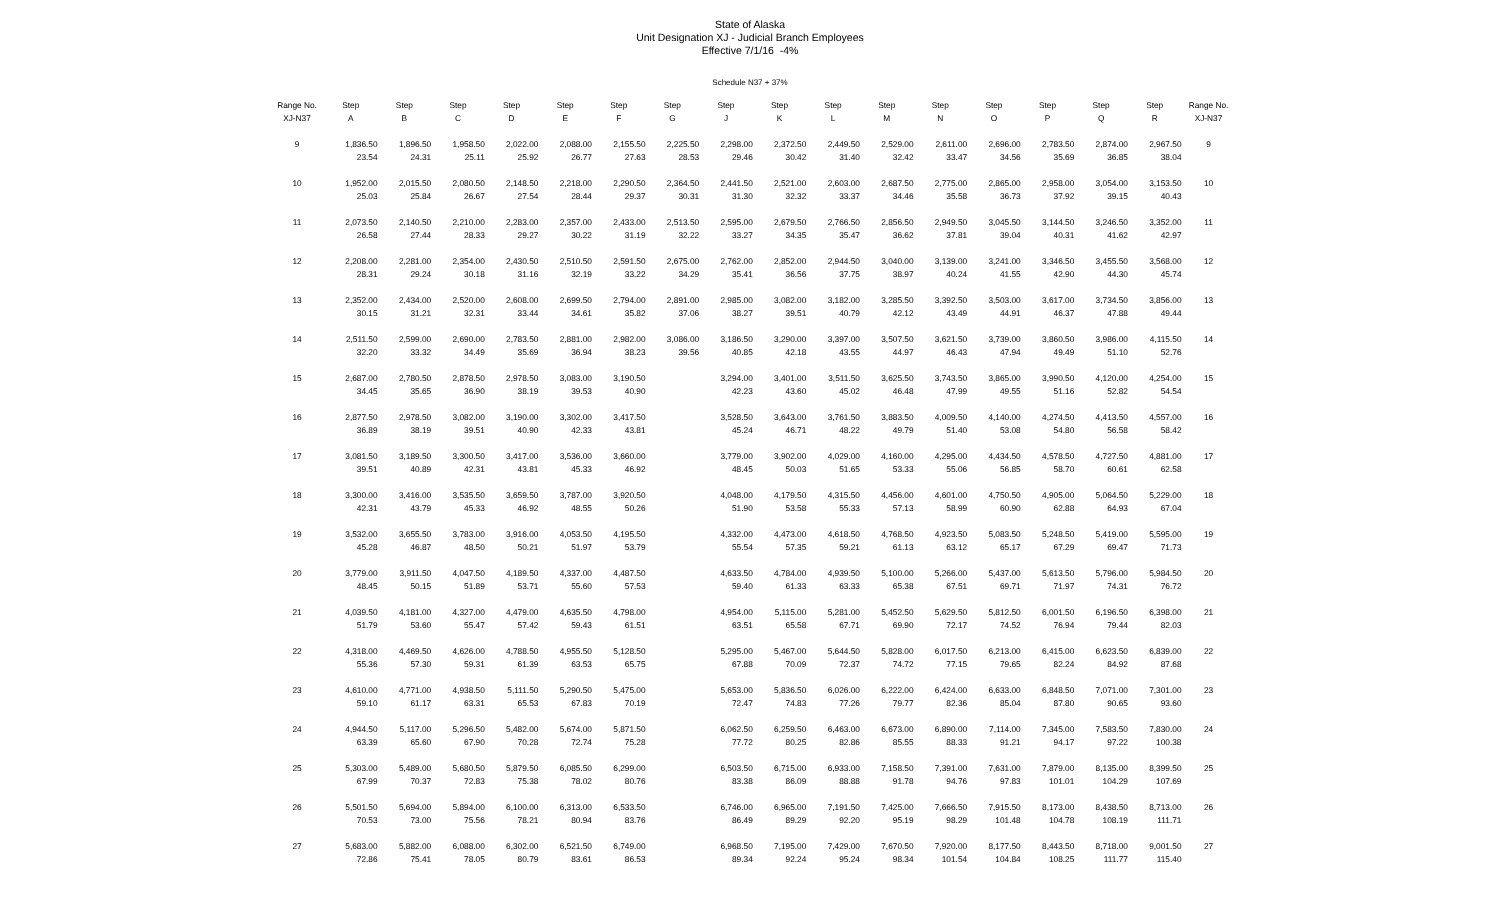State of Alaska
Unit Designation XJ - Judicial Branch Employees
Effective 7/1/16 -4%
Schedule N37 + 37%
| Range No. | Step | Step | Step | Step | Step | Step | Step | Step | Step | Step | Step | Step | Step | Step | Step | Step | Range No. |
| --- | --- | --- | --- | --- | --- | --- | --- | --- | --- | --- | --- | --- | --- | --- | --- | --- | --- |
| XJ-N37 | A | B | C | D | E | F | G | J | K | L | M | N | O | P | Q | R | XJ-N37 |
| 9 | 1,836.50 | 1,896.50 | 1,958.50 | 2,022.00 | 2,088.00 | 2,155.50 | 2,225.50 | 2,298.00 | 2,372.50 | 2,449.50 | 2,529.00 | 2,611.00 | 2,696.00 | 2,783.50 | 2,874.00 | 2,967.50 | 9 |
| | 23.54 | 24.31 | 25.11 | 25.92 | 26.77 | 27.63 | 28.53 | 29.46 | 30.42 | 31.40 | 32.42 | 33.47 | 34.56 | 35.69 | 36.85 | 38.04 | |
| 10 | 1,952.00 | 2,015.50 | 2,080.50 | 2,148.50 | 2,218.00 | 2,290.50 | 2,364.50 | 2,441.50 | 2,521.00 | 2,603.00 | 2,687.50 | 2,775.00 | 2,865.00 | 2,958.00 | 3,054.00 | 3,153.50 | 10 |
| | 25.03 | 25.84 | 26.67 | 27.54 | 28.44 | 29.37 | 30.31 | 31.30 | 32.32 | 33.37 | 34.46 | 35.58 | 36.73 | 37.92 | 39.15 | 40.43 | |
| 11 | 2,073.50 | 2,140.50 | 2,210.00 | 2,283.00 | 2,357.00 | 2,433.00 | 2,513.50 | 2,595.00 | 2,679.50 | 2,766.50 | 2,856.50 | 2,949.50 | 3,045.50 | 3,144.50 | 3,246.50 | 3,352.00 | 11 |
| | 26.58 | 27.44 | 28.33 | 29.27 | 30.22 | 31.19 | 32.22 | 33.27 | 34.35 | 35.47 | 36.62 | 37.81 | 39.04 | 40.31 | 41.62 | 42.97 | |
| 12 | 2,208.00 | 2,281.00 | 2,354.00 | 2,430.50 | 2,510.50 | 2,591.50 | 2,675.00 | 2,762.00 | 2,852.00 | 2,944.50 | 3,040.00 | 3,139.00 | 3,241.00 | 3,346.50 | 3,455.50 | 3,568.00 | 12 |
| | 28.31 | 29.24 | 30.18 | 31.16 | 32.19 | 33.22 | 34.29 | 35.41 | 36.56 | 37.75 | 38.97 | 40.24 | 41.55 | 42.90 | 44.30 | 45.74 | |
| 13 | 2,352.00 | 2,434.00 | 2,520.00 | 2,608.00 | 2,699.50 | 2,794.00 | 2,891.00 | 2,985.00 | 3,082.00 | 3,182.00 | 3,285.50 | 3,392.50 | 3,503.00 | 3,617.00 | 3,734.50 | 3,856.00 | 13 |
| | 30.15 | 31.21 | 32.31 | 33.44 | 34.61 | 35.82 | 37.06 | 38.27 | 39.51 | 40.79 | 42.12 | 43.49 | 44.91 | 46.37 | 47.88 | 49.44 | |
| 14 | 2,511.50 | 2,599.00 | 2,690.00 | 2,783.50 | 2,881.00 | 2,982.00 | 3,086.00 | 3,186.50 | 3,290.00 | 3,397.00 | 3,507.50 | 3,621.50 | 3,739.00 | 3,860.50 | 3,986.00 | 4,115.50 | 14 |
| | 32.20 | 33.32 | 34.49 | 35.69 | 36.94 | 38.23 | 39.56 | 40.85 | 42.18 | 43.55 | 44.97 | 46.43 | 47.94 | 49.49 | 51.10 | 52.76 | |
| 15 | 2,687.00 | 2,780.50 | 2,878.50 | 2,978.50 | 3,083.00 | 3,190.50 | | 3,294.00 | 3,401.00 | 3,511.50 | 3,625.50 | 3,743.50 | 3,865.00 | 3,990.50 | 4,120.00 | 4,254.00 | 15 |
| | 34.45 | 35.65 | 36.90 | 38.19 | 39.53 | 40.90 | | 42.23 | 43.60 | 45.02 | 46.48 | 47.99 | 49.55 | 51.16 | 52.82 | 54.54 | |
| 16 | 2,877.50 | 2,978.50 | 3,082.00 | 3,190.00 | 3,302.00 | 3,417.50 | | 3,528.50 | 3,643.00 | 3,761.50 | 3,883.50 | 4,009.50 | 4,140.00 | 4,274.50 | 4,413.50 | 4,557.00 | 16 |
| | 36.89 | 38.19 | 39.51 | 40.90 | 42.33 | 43.81 | | 45.24 | 46.71 | 48.22 | 49.79 | 51.40 | 53.08 | 54.80 | 56.58 | 58.42 | |
| 17 | 3,081.50 | 3,189.50 | 3,300.50 | 3,417.00 | 3,536.00 | 3,660.00 | | 3,779.00 | 3,902.00 | 4,029.00 | 4,160.00 | 4,295.00 | 4,434.50 | 4,578.50 | 4,727.50 | 4,881.00 | 17 |
| | 39.51 | 40.89 | 42.31 | 43.81 | 45.33 | 46.92 | | 48.45 | 50.03 | 51.65 | 53.33 | 55.06 | 56.85 | 58.70 | 60.61 | 62.58 | |
| 18 | 3,300.00 | 3,416.00 | 3,535.50 | 3,659.50 | 3,787.00 | 3,920.50 | | 4,048.00 | 4,179.50 | 4,315.50 | 4,456.00 | 4,601.00 | 4,750.50 | 4,905.00 | 5,064.50 | 5,229.00 | 18 |
| | 42.31 | 43.79 | 45.33 | 46.92 | 48.55 | 50.26 | | 51.90 | 53.58 | 55.33 | 57.13 | 58.99 | 60.90 | 62.88 | 64.93 | 67.04 | |
| 19 | 3,532.00 | 3,655.50 | 3,783.00 | 3,916.00 | 4,053.50 | 4,195.50 | | 4,332.00 | 4,473.00 | 4,618.50 | 4,768.50 | 4,923.50 | 5,083.50 | 5,248.50 | 5,419.00 | 5,595.00 | 19 |
| | 45.28 | 46.87 | 48.50 | 50.21 | 51.97 | 53.79 | | 55.54 | 57.35 | 59.21 | 61.13 | 63.12 | 65.17 | 67.29 | 69.47 | 71.73 | |
| 20 | 3,779.00 | 3,911.50 | 4,047.50 | 4,189.50 | 4,337.00 | 4,487.50 | | 4,633.50 | 4,784.00 | 4,939.50 | 5,100.00 | 5,266.00 | 5,437.00 | 5,613.50 | 5,796.00 | 5,984.50 | 20 |
| | 48.45 | 50.15 | 51.89 | 53.71 | 55.60 | 57.53 | | 59.40 | 61.33 | 63.33 | 65.38 | 67.51 | 69.71 | 71.97 | 74.31 | 76.72 | |
| 21 | 4,039.50 | 4,181.00 | 4,327.00 | 4,479.00 | 4,635.50 | 4,798.00 | | 4,954.00 | 5,115.00 | 5,281.00 | 5,452.50 | 5,629.50 | 5,812.50 | 6,001.50 | 6,196.50 | 6,398.00 | 21 |
| | 51.79 | 53.60 | 55.47 | 57.42 | 59.43 | 61.51 | | 63.51 | 65.58 | 67.71 | 69.90 | 72.17 | 74.52 | 76.94 | 79.44 | 82.03 | |
| 22 | 4,318.00 | 4,469.50 | 4,626.00 | 4,788.50 | 4,955.50 | 5,128.50 | | 5,295.00 | 5,467.00 | 5,644.50 | 5,828.00 | 6,017.50 | 6,213.00 | 6,415.00 | 6,623.50 | 6,839.00 | 22 |
| | 55.36 | 57.30 | 59.31 | 61.39 | 63.53 | 65.75 | | 67.88 | 70.09 | 72.37 | 74.72 | 77.15 | 79.65 | 82.24 | 84.92 | 87.68 | |
| 23 | 4,610.00 | 4,771.00 | 4,938.50 | 5,111.50 | 5,290.50 | 5,475.00 | | 5,653.00 | 5,836.50 | 6,026.00 | 6,222.00 | 6,424.00 | 6,633.00 | 6,848.50 | 7,071.00 | 7,301.00 | 23 |
| | 59.10 | 61.17 | 63.31 | 65.53 | 67.83 | 70.19 | | 72.47 | 74.83 | 77.26 | 79.77 | 82.36 | 85.04 | 87.80 | 90.65 | 93.60 | |
| 24 | 4,944.50 | 5,117.00 | 5,296.50 | 5,482.00 | 5,674.00 | 5,871.50 | | 6,062.50 | 6,259.50 | 6,463.00 | 6,673.00 | 6,890.00 | 7,114.00 | 7,345.00 | 7,583.50 | 7,830.00 | 24 |
| | 63.39 | 65.60 | 67.90 | 70.28 | 72.74 | 75.28 | | 77.72 | 80.25 | 82.86 | 85.55 | 88.33 | 91.21 | 94.17 | 97.22 | 100.38 | |
| 25 | 5,303.00 | 5,489.00 | 5,680.50 | 5,879.50 | 6,085.50 | 6,299.00 | | 6,503.50 | 6,715.00 | 6,933.00 | 7,158.50 | 7,391.00 | 7,631.00 | 7,879.00 | 8,135.00 | 8,399.50 | 25 |
| | 67.99 | 70.37 | 72.83 | 75.38 | 78.02 | 80.76 | | 83.38 | 86.09 | 88.88 | 91.78 | 94.76 | 97.83 | 101.01 | 104.29 | 107.69 | |
| 26 | 5,501.50 | 5,694.00 | 5,894.00 | 6,100.00 | 6,313.00 | 6,533.50 | | 6,746.00 | 6,965.00 | 7,191.50 | 7,425.00 | 7,666.50 | 7,915.50 | 8,173.00 | 8,438.50 | 8,713.00 | 26 |
| | 70.53 | 73.00 | 75.56 | 78.21 | 80.94 | 83.76 | | 86.49 | 89.29 | 92.20 | 95.19 | 98.29 | 101.48 | 104.78 | 108.19 | 111.71 | |
| 27 | 5,683.00 | 5,882.00 | 6,088.00 | 6,302.00 | 6,521.50 | 6,749.00 | | 6,968.50 | 7,195.00 | 7,429.00 | 7,670.50 | 7,920.00 | 8,177.50 | 8,443.50 | 8,718.00 | 9,001.50 | 27 |
| | 72.86 | 75.41 | 78.05 | 80.79 | 83.61 | 86.53 | | 89.34 | 92.24 | 95.24 | 98.34 | 101.54 | 104.84 | 108.25 | 111.77 | 115.40 | |